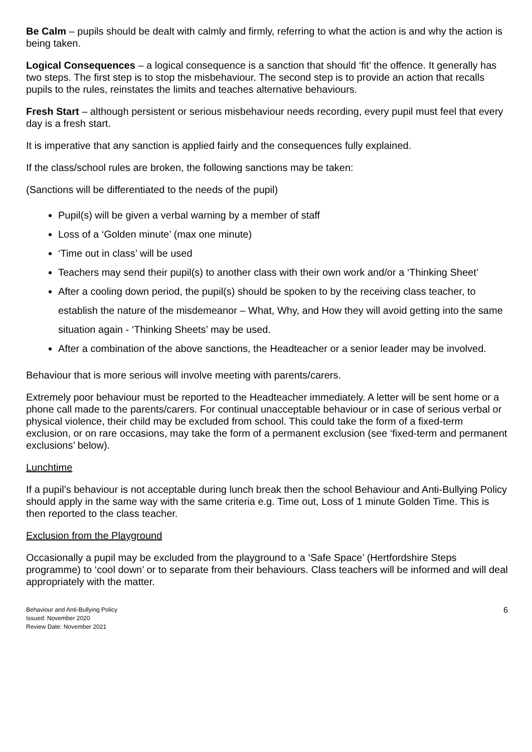Be Calm – pupils should be dealt with calmly and firmly, referring to what the action is and why the action is being taken.
Logical Consequences – a logical consequence is a sanction that should ‘fit’ the offence. It generally has two steps. The first step is to stop the misbehaviour. The second step is to provide an action that recalls pupils to the rules, reinstates the limits and teaches alternative behaviours.
Fresh Start – although persistent or serious misbehaviour needs recording, every pupil must feel that every day is a fresh start.
It is imperative that any sanction is applied fairly and the consequences fully explained.
If the class/school rules are broken, the following sanctions may be taken:
(Sanctions will be differentiated to the needs of the pupil)
Pupil(s) will be given a verbal warning by a member of staff
Loss of a ‘Golden minute’ (max one minute)
‘Time out in class’ will be used
Teachers may send their pupil(s) to another class with their own work and/or a ‘Thinking Sheet’
After a cooling down period, the pupil(s) should be spoken to by the receiving class teacher, to establish the nature of the misdemeanor – What, Why, and How they will avoid getting into the same situation again - ‘Thinking Sheets’ may be used.
After a combination of the above sanctions, the Headteacher or a senior leader may be involved.
Behaviour that is more serious will involve meeting with parents/carers.
Extremely poor behaviour must be reported to the Headteacher immediately. A letter will be sent home or a phone call made to the parents/carers. For continual unacceptable behaviour or in case of serious verbal or physical violence, their child may be excluded from school. This could take the form of a fixed-term exclusion, or on rare occasions, may take the form of a permanent exclusion (see ‘fixed-term and permanent exclusions’ below).
Lunchtime
If a pupil’s behaviour is not acceptable during lunch break then the school Behaviour and Anti-Bullying Policy should apply in the same way with the same criteria e.g. Time out, Loss of 1 minute Golden Time. This is then reported to the class teacher.
Exclusion from the Playground
Occasionally a pupil may be excluded from the playground to a ‘Safe Space’ (Hertfordshire Steps programme) to ‘cool down’ or to separate from their behaviours. Class teachers will be informed and will deal appropriately with the matter.
Behaviour and Anti-Bullying Policy
Issued: November 2020
Review Date: November 2021
6